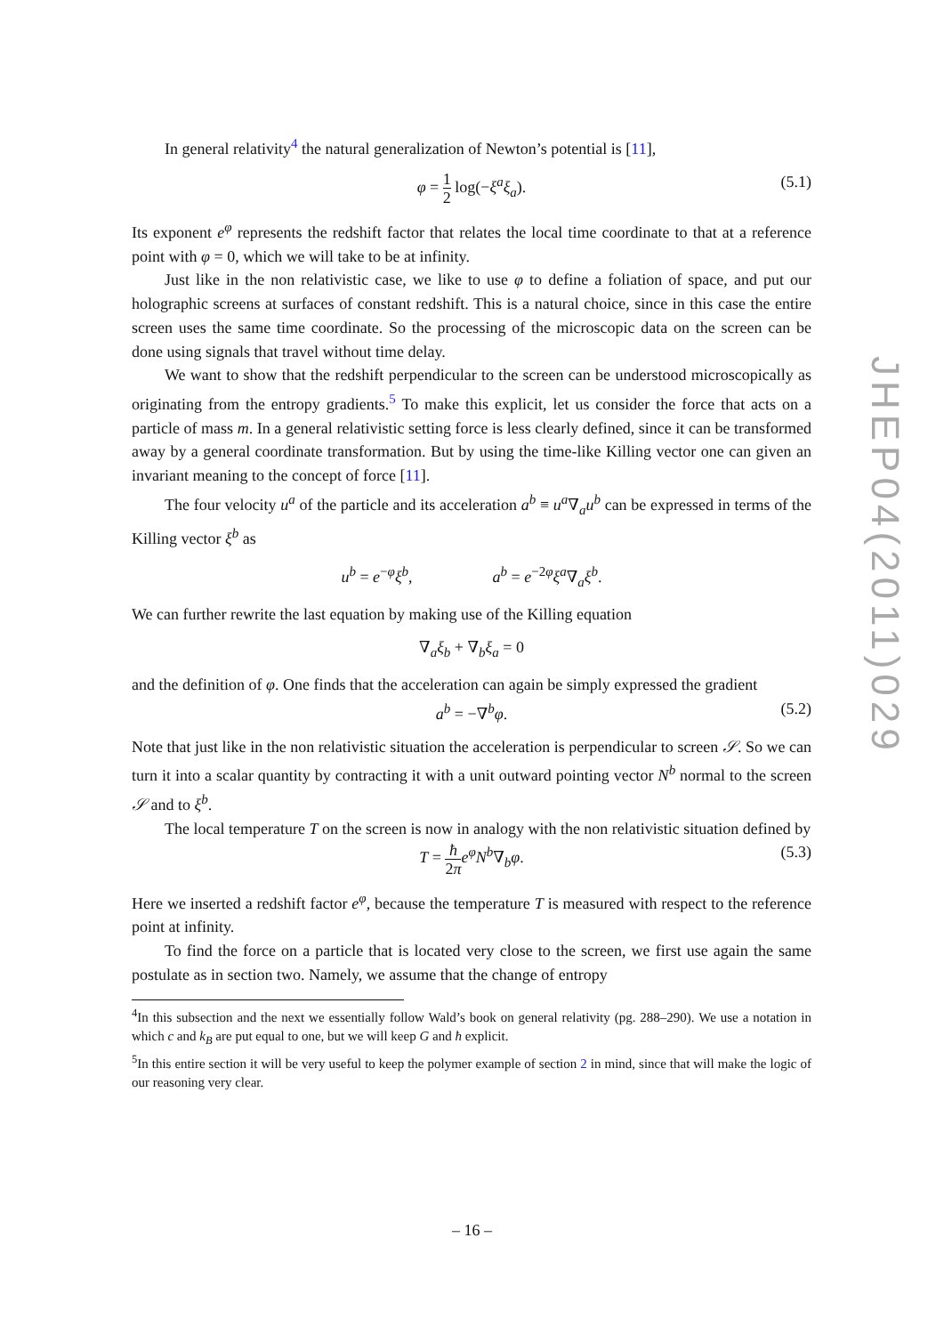In general relativity<sup>4</sup> the natural generalization of Newton’s potential is [11],
φ = 1 2 log(−ξ<sup>a</sup>ξ<sub>a</sub>). (5.1)
Its exponent e<sup>φ</sup> represents the redshift factor that relates the local time coordinate to that at a reference point with φ = 0, which we will take to be at infinity.
Just like in the non relativistic case, we like to use φ to define a foliation of space, and put our holographic screens at surfaces of constant redshift. This is a natural choice, since in this case the entire screen uses the same time coordinate. So the processing of the microscopic data on the screen can be done using signals that travel without time delay.
We want to show that the redshift perpendicular to the screen can be understood microscopically as originating from the entropy gradients.<sup>5</sup> To make this explicit, let us consider the force that acts on a particle of mass m. In a general relativistic setting force is less clearly defined, since it can be transformed away by a general coordinate transformation. But by using the time-like Killing vector one can given an invariant meaning to the concept of force [11].
The four velocity u<sup>a</sup> of the particle and its acceleration a<sup>b</sup> ≡ u<sup>a</sup>∇<sub>a</sub>u<sup>b</sup> can be expressed in terms of the Killing vector ξ<sup>b</sup> as
u<sup>b</sup> = e<sup>−φ</sup>ξ<sup>b</sup>, a<sup>b</sup> = e<sup>−2φ</sup>ξ<sup>a</sup>∇<sub>a</sub>ξ<sup>b</sup>.
We can further rewrite the last equation by making use of the Killing equation
∇<sub>a</sub>ξ<sub>b</sub> + ∇<sub>b</sub>ξ<sub>a</sub> = 0
and the definition of φ. One finds that the acceleration can again be simply expressed the gradient
a<sup>b</sup> = −∇<sup>b</sup>φ. (5.2)
Note that just like in the non relativistic situation the acceleration is perpendicular to screen 𝒮. So we can turn it into a scalar quantity by contracting it with a unit outward pointing vector N<sup>b</sup> normal to the screen 𝒮 and to ξ<sup>b</sup>.
The local temperature T on the screen is now in analogy with the non relativistic situation defined by
T = ħ 2π e<sup>φ</sup>N<sup>b</sup>∇<sub>b</sub>φ. (5.3)
Here we inserted a redshift factor e<sup>φ</sup>, because the temperature T is measured with respect to the reference point at infinity.
To find the force on a particle that is located very close to the screen, we first use again the same postulate as in section two. Namely, we assume that the change of entropy
<sup>4</sup> In this subsection and the next we essentially follow Wald’s book on general relativity (pg. 288–290). We use a notation in which c and k<sub>B</sub> are put equal to one, but we will keep G and ħ explicit.
<sup>5</sup> In this entire section it will be very useful to keep the polymer example of section 2 in mind, since that will make the logic of our reasoning very clear.
JHEP04(2011)029
– 16 –